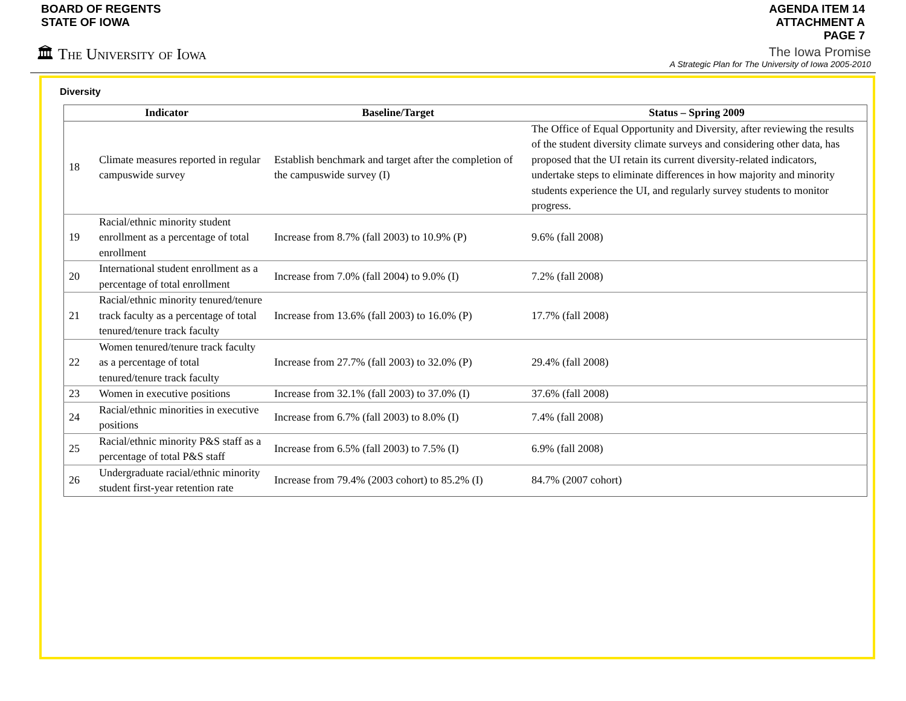BOARD OF REGENTS
STATE OF IOWA
AGENDA ITEM 14
ATTACHMENT A
PAGE 7
🏛 The University of Iowa
The Iowa Promise
A Strategic Plan for The University of Iowa 2005-2010
Diversity
| Indicator | | Baseline/Target | Status – Spring 2009 |
| --- | --- | --- | --- |
| 18 | Climate measures reported in regular campuswide survey | Establish benchmark and target after the completion of the campuswide survey (I) | The Office of Equal Opportunity and Diversity, after reviewing the results of the student diversity climate surveys and considering other data, has proposed that the UI retain its current diversity-related indicators, undertake steps to eliminate differences in how majority and minority students experience the UI, and regularly survey students to monitor progress. |
| 19 | Racial/ethnic minority student enrollment as a percentage of total enrollment | Increase from 8.7% (fall 2003) to 10.9% (P) | 9.6% (fall 2008) |
| 20 | International student enrollment as a percentage of total enrollment | Increase from 7.0% (fall 2004) to 9.0% (I) | 7.2% (fall 2008) |
| 21 | Racial/ethnic minority tenured/tenure track faculty as a percentage of total tenured/tenure track faculty | Increase from 13.6% (fall 2003) to 16.0% (P) | 17.7% (fall 2008) |
| 22 | Women tenured/tenure track faculty as a percentage of total tenured/tenure track faculty | Increase from 27.7% (fall 2003) to 32.0% (P) | 29.4% (fall 2008) |
| 23 | Women in executive positions | Increase from 32.1% (fall 2003) to 37.0% (I) | 37.6% (fall 2008) |
| 24 | Racial/ethnic minorities in executive positions | Increase from 6.7% (fall 2003) to 8.0% (I) | 7.4% (fall 2008) |
| 25 | Racial/ethnic minority P&S staff as a percentage of total P&S staff | Increase from 6.5% (fall 2003) to 7.5% (I) | 6.9% (fall 2008) |
| 26 | Undergraduate racial/ethnic minority student first-year retention rate | Increase from 79.4% (2003 cohort) to 85.2% (I) | 84.7% (2007 cohort) |